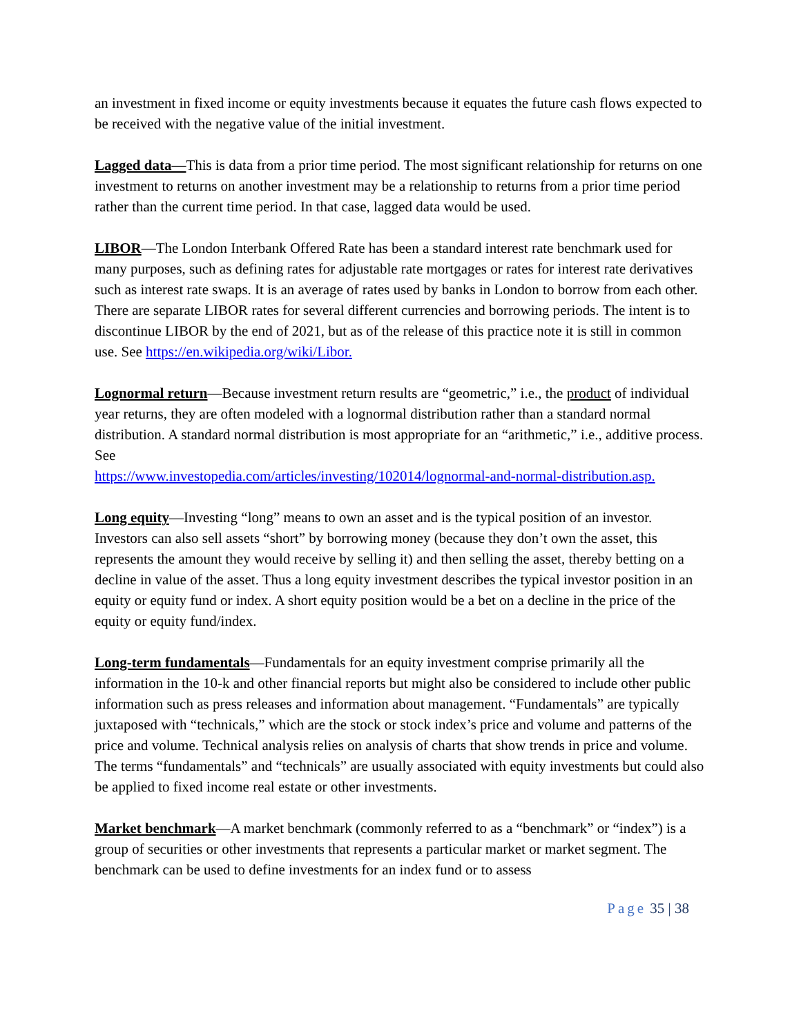an investment in fixed income or equity investments because it equates the future cash flows expected to be received with the negative value of the initial investment.
Lagged data—This is data from a prior time period. The most significant relationship for returns on one investment to returns on another investment may be a relationship to returns from a prior time period rather than the current time period. In that case, lagged data would be used.
LIBOR—The London Interbank Offered Rate has been a standard interest rate benchmark used for many purposes, such as defining rates for adjustable rate mortgages or rates for interest rate derivatives such as interest rate swaps. It is an average of rates used by banks in London to borrow from each other. There are separate LIBOR rates for several different currencies and borrowing periods. The intent is to discontinue LIBOR by the end of 2021, but as of the release of this practice note it is still in common use. See https://en.wikipedia.org/wiki/Libor.
Lognormal return—Because investment return results are “geometric,” i.e., the product of individual year returns, they are often modeled with a lognormal distribution rather than a standard normal distribution. A standard normal distribution is most appropriate for an “arithmetic,” i.e., additive process. See
https://www.investopedia.com/articles/investing/102014/lognormal-and-normal-distribution.asp.
Long equity—Investing “long” means to own an asset and is the typical position of an investor. Investors can also sell assets “short” by borrowing money (because they don’t own the asset, this represents the amount they would receive by selling it) and then selling the asset, thereby betting on a decline in value of the asset. Thus a long equity investment describes the typical investor position in an equity or equity fund or index. A short equity position would be a bet on a decline in the price of the equity or equity fund/index.
Long-term fundamentals—Fundamentals for an equity investment comprise primarily all the information in the 10-k and other financial reports but might also be considered to include other public information such as press releases and information about management. “Fundamentals” are typically juxtaposed with “technicals,” which are the stock or stock index’s price and volume and patterns of the price and volume. Technical analysis relies on analysis of charts that show trends in price and volume. The terms “fundamentals” and “technicals” are usually associated with equity investments but could also be applied to fixed income real estate or other investments.
Market benchmark—A market benchmark (commonly referred to as a “benchmark” or “index”) is a group of securities or other investments that represents a particular market or market segment. The benchmark can be used to define investments for an index fund or to assess
Page 35 | 38